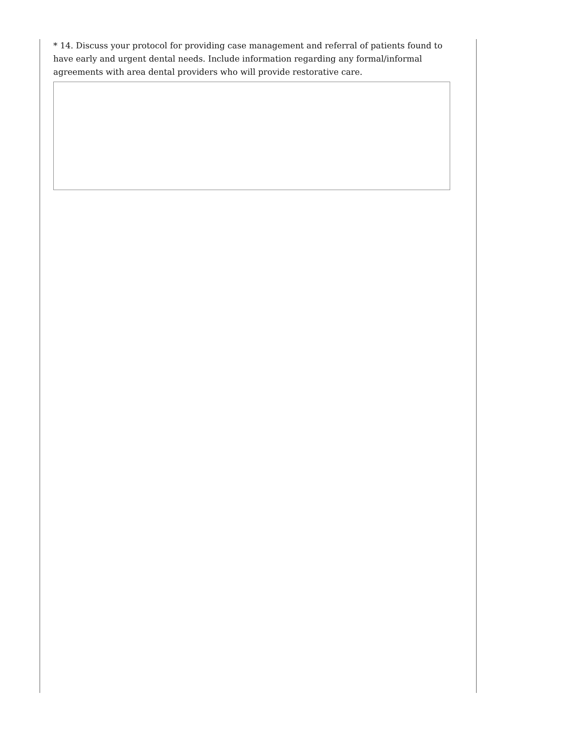* 14. Discuss your protocol for providing case management and referral of patients found to have early and urgent dental needs. Include information regarding any formal/informal agreements with area dental providers who will provide restorative care.